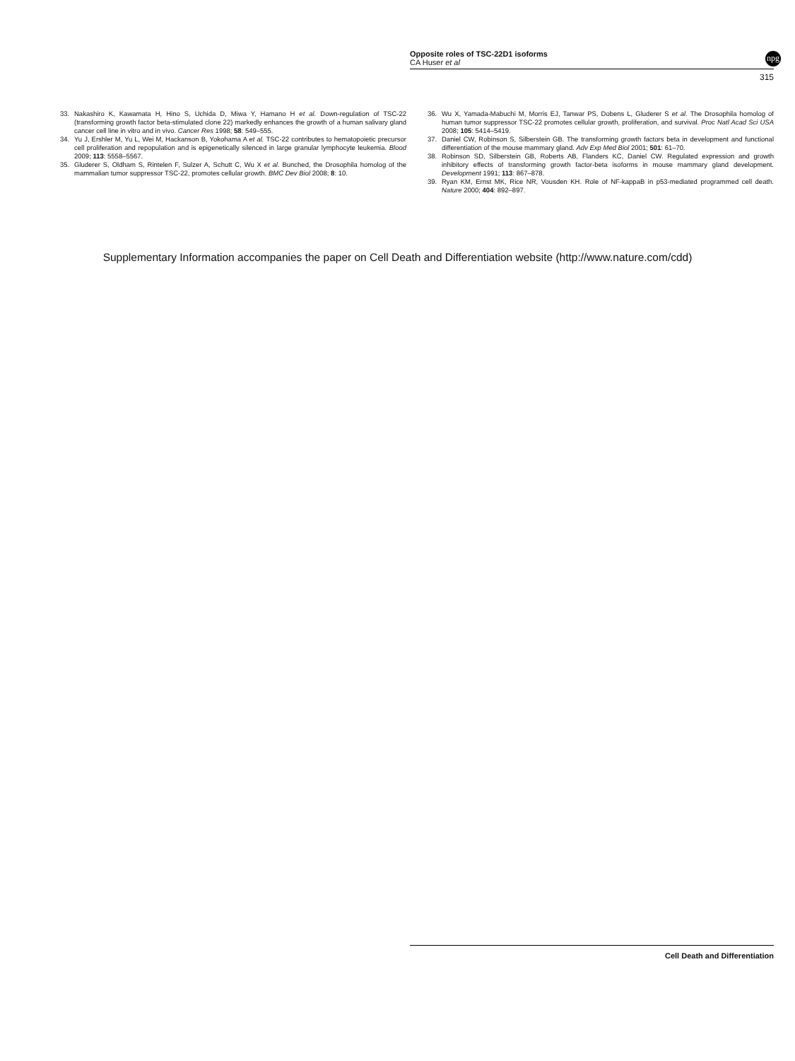Opposite roles of TSC-22D1 isoforms
CA Huser et al
315
npg
33. Nakashiro K, Kawamata H, Hino S, Uchida D, Miwa Y, Hamano H et al. Down-regulation of TSC-22 (transforming growth factor beta-stimulated clone 22) markedly enhances the growth of a human salivary gland cancer cell line in vitro and in vivo. Cancer Res 1998; 58: 549–555.
34. Yu J, Ershler M, Yu L, Wei M, Hackanson B, Yokohama A et al. TSC-22 contributes to hematopoietic precursor cell proliferation and repopulation and is epigenetically silenced in large granular lymphocyte leukemia. Blood 2009; 113: 5558–5567.
35. Gluderer S, Oldham S, Rintelen F, Sulzer A, Schutt C, Wu X et al. Bunched, the Drosophila homolog of the mammalian tumor suppressor TSC-22, promotes cellular growth. BMC Dev Biol 2008; 8: 10.
36. Wu X, Yamada-Mabuchi M, Morris EJ, Tanwar PS, Dobens L, Gluderer S et al. The Drosophila homolog of human tumor suppressor TSC-22 promotes cellular growth, proliferation, and survival. Proc Natl Acad Sci USA 2008; 105: 5414–5419.
37. Daniel CW, Robinson S, Silberstein GB. The transforming growth factors beta in development and functional differentiation of the mouse mammary gland. Adv Exp Med Biol 2001; 501: 61–70.
38. Robinson SD, Silberstein GB, Roberts AB, Flanders KC, Daniel CW. Regulated expression and growth inhibitory effects of transforming growth factor-beta isoforms in mouse mammary gland development. Development 1991; 113: 867–878.
39. Ryan KM, Ernst MK, Rice NR, Vousden KH. Role of NF-kappaB in p53-mediated programmed cell death. Nature 2000; 404: 892–897.
Supplementary Information accompanies the paper on Cell Death and Differentiation website (http://www.nature.com/cdd)
Cell Death and Differentiation